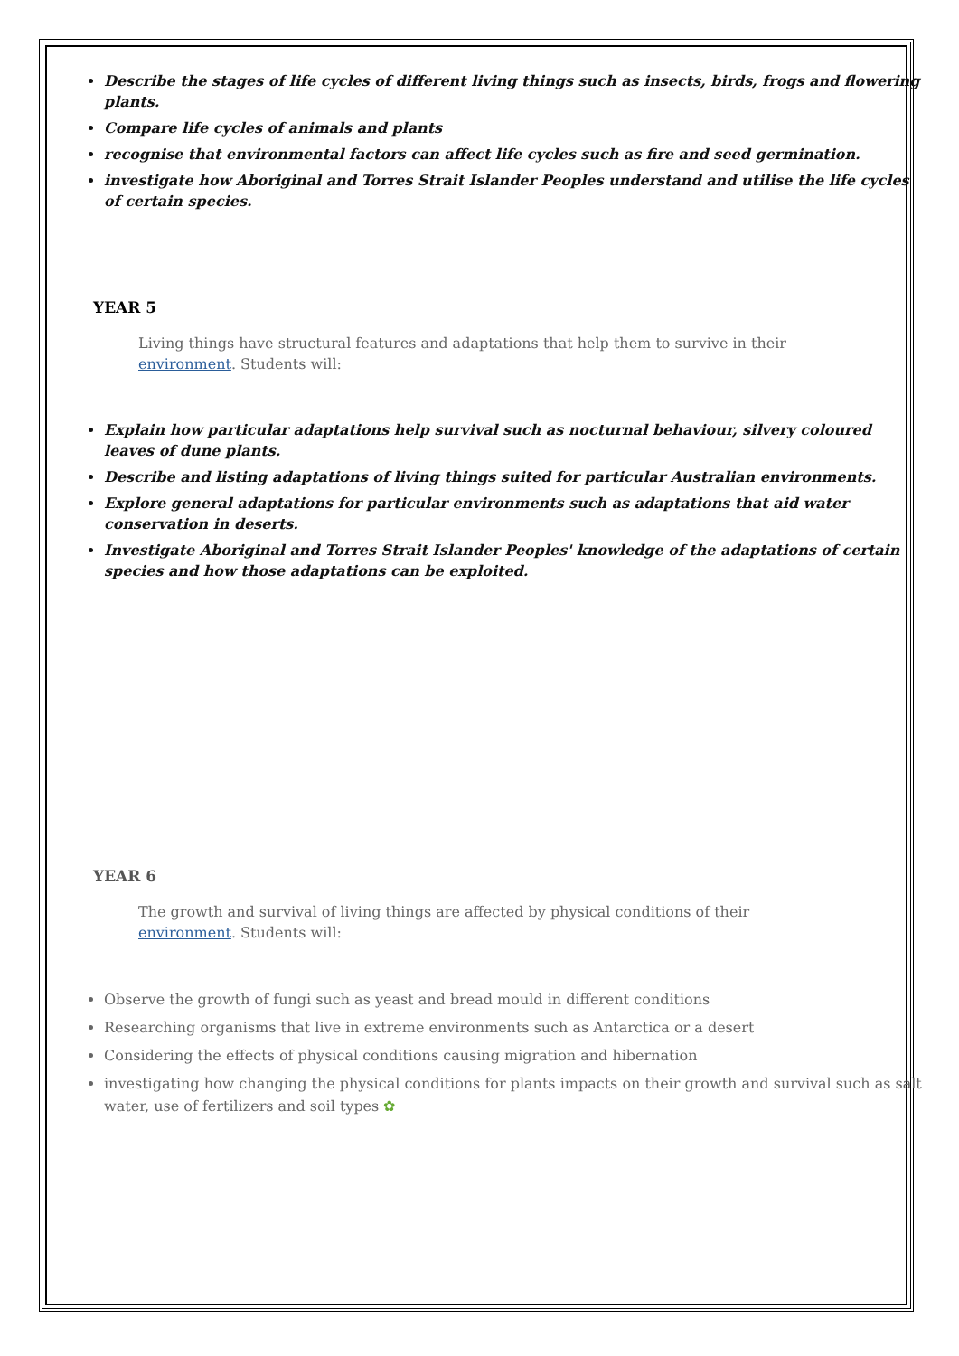Describe the stages of life cycles of different living things such as insects, birds, frogs and flowering plants.
Compare life cycles of animals and plants
recognise that environmental factors can affect life cycles such as fire and seed germination.
investigate how Aboriginal and Torres Strait Islander Peoples understand and utilise the life cycles of certain species.
YEAR 5
Living things have structural features and adaptations that help them to survive in their environment. Students will:
Explain how particular adaptations help survival such as nocturnal behaviour, silvery coloured leaves of dune plants.
Describe and listing adaptations of living things suited for particular Australian environments.
Explore general adaptations for particular environments such as adaptations that aid water conservation in deserts.
Investigate Aboriginal and Torres Strait Islander Peoples' knowledge of the adaptations of certain species and how those adaptations can be exploited.
YEAR 6
The growth and survival of living things are affected by physical conditions of their environment. Students will:
Observe the growth of fungi such as yeast and bread mould in different conditions
Researching organisms that live in extreme environments such as Antarctica or a desert
Considering the effects of physical conditions causing migration and hibernation
investigating how changing the physical conditions for plants impacts on their growth and survival such as salt water, use of fertilizers and soil types ✿